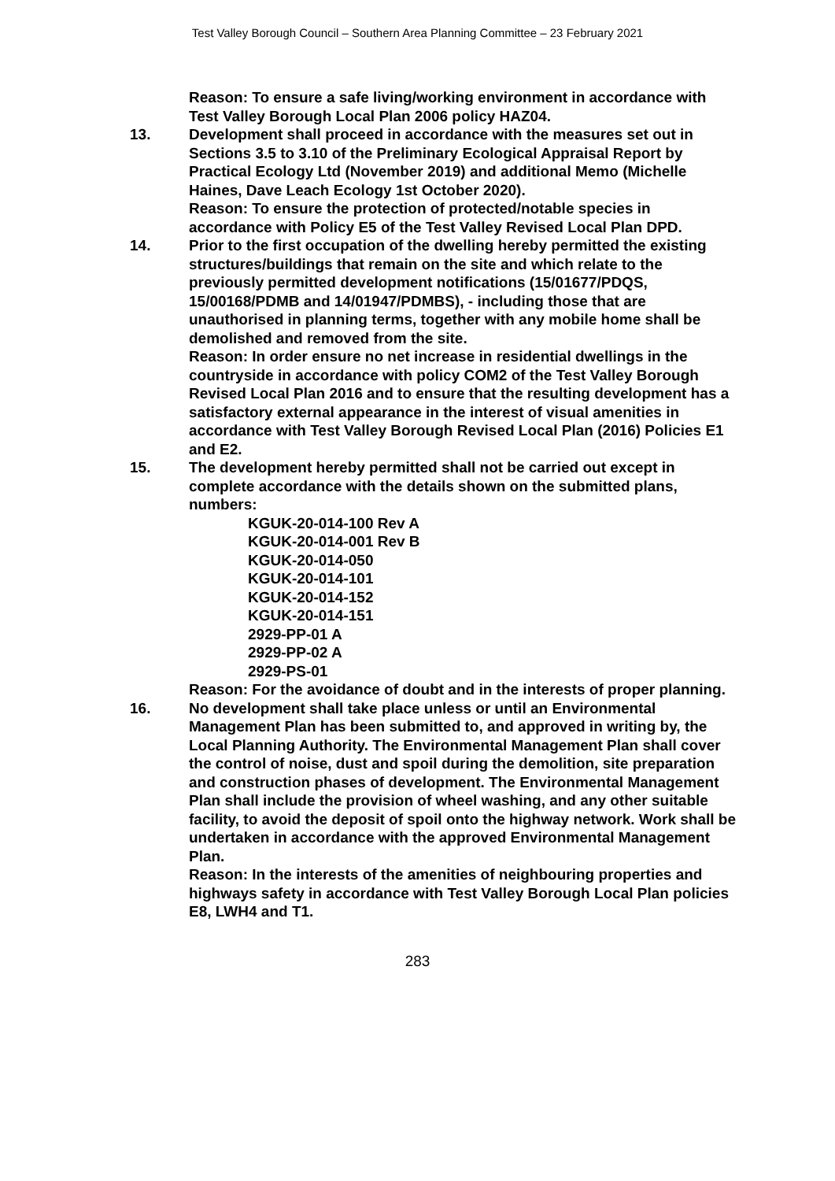Test Valley Borough Council – Southern Area Planning Committee – 23 February 2021
Reason: To ensure a safe living/working environment in accordance with Test Valley Borough Local Plan 2006 policy HAZ04.
13. Development shall proceed in accordance with the measures set out in Sections 3.5 to 3.10 of the Preliminary Ecological Appraisal Report by Practical Ecology Ltd (November 2019) and additional Memo (Michelle Haines, Dave Leach Ecology 1st October 2020).
Reason: To ensure the protection of protected/notable species in accordance with Policy E5 of the Test Valley Revised Local Plan DPD.
14. Prior to the first occupation of the dwelling hereby permitted the existing structures/buildings that remain on the site and which relate to the previously permitted development notifications (15/01677/PDQS, 15/00168/PDMB and 14/01947/PDMBS), - including those that are unauthorised in planning terms, together with any mobile home shall be demolished and removed from the site.
Reason: In order ensure no net increase in residential dwellings in the countryside in accordance with policy COM2 of the Test Valley Borough Revised Local Plan 2016 and to ensure that the resulting development has a satisfactory external appearance in the interest of visual amenities in accordance with Test Valley Borough Revised Local Plan (2016) Policies E1 and E2.
15. The development hereby permitted shall not be carried out except in complete accordance with the details shown on the submitted plans, numbers:
KGUK-20-014-100 Rev A
KGUK-20-014-001 Rev B
KGUK-20-014-050
KGUK-20-014-101
KGUK-20-014-152
KGUK-20-014-151
2929-PP-01 A
2929-PP-02 A
2929-PS-01
Reason: For the avoidance of doubt and in the interests of proper planning.
16. No development shall take place unless or until an Environmental Management Plan has been submitted to, and approved in writing by, the Local Planning Authority. The Environmental Management Plan shall cover the control of noise, dust and spoil during the demolition, site preparation and construction phases of development. The Environmental Management Plan shall include the provision of wheel washing, and any other suitable facility, to avoid the deposit of spoil onto the highway network. Work shall be undertaken in accordance with the approved Environmental Management Plan.
Reason: In the interests of the amenities of neighbouring properties and highways safety in accordance with Test Valley Borough Local Plan policies E8, LWH4 and T1.
283